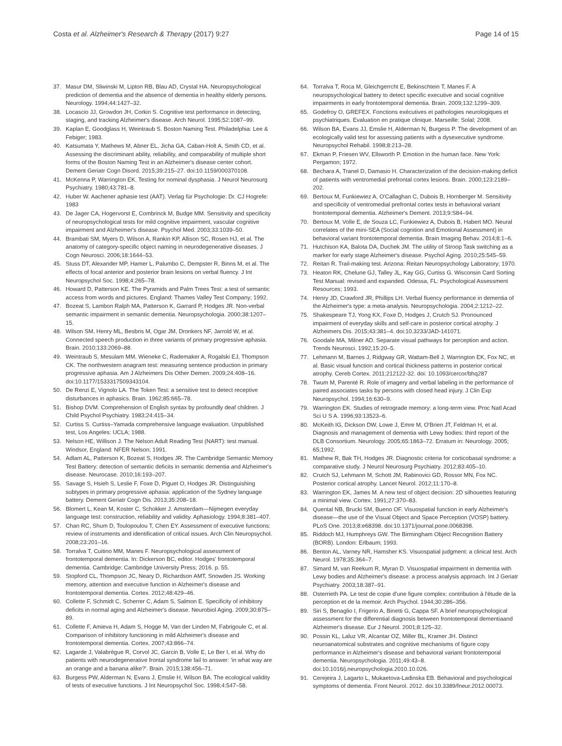Costa et al. Alzheimer's Research & Therapy (2017) 9:27 Page 14 of 15
37. Masur DM, Sliwinski M, Lipton RB, Blau AD, Crystal HA. Neuropsychological prediction of dementia and the absence of dementia in healthy elderly persons. Neurology. 1994;44:1427–32.
38. Locascio JJ, Growdon JH, Corkin S. Cognitive test performance in detecting, staging, and tracking Alzheimer's disease. Arch Neurol. 1995;52:1087–99.
39. Kaplan E, Goodglass H, Weintraub S. Boston Naming Test. Philadelphia: Lee & Febiger; 1983.
40. Katsumata Y, Mathews M, Abner EL, Jicha GA, Caban-Holt A, Smith CD, et al. Assessing the discriminant ability, reliability, and comparability of multiple short forms of the Boston Naming Test in an Alzheimer's disease center cohort. Dement Geriatr Cogn Disord. 2015;39:215–27. doi:10.1159/000370108.
41. McKenna P, Warrington EK. Testing for nominal dysphasia. J Neurol Neurosurg Psychiatry. 1980;43:781–8.
42. Huber W. Aachener aphasie test (AAT). Verlag für Psychologie: Dr. CJ Hogrefe: 1983
43. De Jager CA, Hogervorst E, Combrinck M, Budge MM. Sensitivity and specificity of neuropsychological tests for mild cognitive impairment, vascular cognitive impairment and Alzheimer's disease. Psychol Med. 2003;33:1039–50.
44. Brambati SM, Myers D, Wilson A, Rankin KP, Allison SC, Rosen HJ, et al. The anatomy of category-specific object naming in neurodegenerative diseases. J Cogn Neurosci. 2006;18:1644–53.
45. Stuss DT, Alexander MP, Hamer L, Palumbo C, Dempster R, Binns M, et al. The effects of focal anterior and posterior brain lesions on verbal fluency. J Int Neuropsychol Soc. 1998;4:265–78.
46. Howard D, Patterson KE. The Pyramids and Palm Trees Test: a test of semantic access from words and pictures. England: Thames Valley Test Company; 1992.
47. Bozeat S, Lambon Ralph MA, Patterson K, Garrard P, Hodges JR. Non-verbal semantic impairment in semantic dementia. Neuropsychologia. 2000;38:1207–15.
48. Wilson SM, Henry ML, Besbris M, Ogar JM, Dronkers NF, Jarrold W, et al. Connected speech production in three variants of primary progressive aphasia. Brain. 2010;133:2069–88.
49. Weintraub S, Mesulam MM, Wieneke C, Rademaker A, Rogalski EJ, Thompson CK. The northwestern anagram test: measuring sentence production in primary progressive aphasia. Am J Alzheimers Dis Other Demen. 2009;24:408–16. doi:10.1177/1533317509343104.
50. De Renzi E, Vignolo LA. The Token Test: a sensitive test to detect receptive disturbances in aphasics. Brain. 1962;85:665–78.
51. Bishop DVM. Comprehension of English syntax by profoundly deaf children. J Child Psychol Psychiatry. 1983;24:415–34.
52. Curtiss S. Curtiss–Yamada comprehensive language evaluation. Unpublished test, Los Angeles: UCLA; 1988.
53. Nelson HE, Willison J. The Nelson Adult Reading Test (NART): test manual. Windsor, England: NFER Nelson; 1991.
54. Adlam AL, Patterson K, Bozeat S, Hodges JR. The Cambridge Semantic Memory Test Battery: detection of semantic deficits in semantic dementia and Alzheimer's disease. Neurocase. 2010;16:193–207.
55. Savage S, Hsieh S, Leslie F, Foxe D, Piguet O, Hodges JR. Distinguishing subtypes in primary progressive aphasia: application of the Sydney language battery. Dement Geriatr Cogn Dis. 2013;35:208–18.
56. Blomert L, Kean M, Koster C, Schokker J. Amsterdam—Nijmegen everyday language test: construction, reliability and validity. Aphasiology. 1994;8:381–407.
57. Chan RC, Shum D, Toulopoulou T, Chen EY. Assessment of executive functions: review of instruments and identification of critical issues. Arch Clin Neuropsychol. 2008;23:201–16.
58. Torralva T, Cuitino MM, Manes F. Neuropsychological assessment of frontotemporal dementia. In: Dickerson BC, editor. Hodges' frontotemporal dementia. Cambridge: Cambridge University Press; 2016. p. 55.
59. Stopford CL, Thompson JC, Neary D, Richardson AMT, Snowden JS. Working memory, attention and executive function in Alzheimer's disease and frontotemporal dementia. Cortex. 2012;48:429–46.
60. Collette F, Schmidt C, Scherrer C, Adam S, Salmon E. Specificity of inhibitory deficits in normal aging and Alzheimer's disease. Neurobiol Aging. 2009;30:875–89.
61. Collette F, Amieva H, Adam S, Hogge M, Van der Linden M, Fabrigoule C, et al. Comparison of inhibitory functioning in mild Alzheimer's disease and frontotemporal dementia. Cortex. 2007;43:866–74.
62. Lagarde J, Valabrègue R, Corvol JC, Garcin B, Volle E, Le Ber I, et al. Why do patients with neurodegenerative frontal syndrome fail to answer: 'in what way are an orange and a banana alike?'. Brain. 2015;138:456–71.
63. Burgess PW, Alderman N, Evans J, Emslie H, Wilson BA. The ecological validity of tests of executive functions. J Int Neuropsychol Soc. 1998;4:547–58.
64. Torralva T, Roca M, Gleichgerrcht E, Bekinschtein T, Manes F. A neuropsychological battery to detect specific executive and social cognitive impairments in early frontotemporal dementia. Brain. 2009;132:1299–309.
65. Godefroy O, GREFEX. Fonctions exécutives et pathologies neurologiques et psychiatriques. Evaluation en pratique clinique. Marseille: Solal; 2008.
66. Wilson BA, Evans JJ, Emslie H, Alderman N, Burgess P. The development of an ecologically valid test for assessing patients with a dysexecutive syndrome. Neuropsychol Rehabil. 1998;8:213–28.
67. Ekman P, Friesen WV, Ellsworth P. Emotion in the human face. New York: Pergamon; 1972.
68. Bechara A, Tranel D, Damasio H. Characterization of the decision-making deficit of patients with ventromedial prefrontal cortex lesions. Brain. 2000;123:2189–202.
69. Bertoux M, Funkiewiez A, O'Callaghan C, Dubois B, Hornberger M. Sensitivity and specificity of ventromedial prefrontal cortex tests in behavioral variant frontotemporal dementia. Alzheimer's Dement. 2013;9:S84–94.
70. Bertoux M, Volle E, de Souza LC, Funkiewiez A, Dubois B, Habert MO. Neural correlates of the mini-SEA (Social cognition and Emotional Assessment) in behavioral variant frontotemporal dementia. Brain Imaging Behav. 2014;8:1–6.
71. Hutchison KA, Balota DA, Duchek JM. The utility of Stroop Task switching as a marker for early stage Alzheimer's disease. Psychol Aging. 2010;25:545–59.
72. Reitan R. Trail-making test. Arizona: Reitan Neuropsychology Laboratory; 1970.
73. Heaton RK, Chelune GJ, Talley JL, Kay GG, Curtiss G. Wisconsin Card Sorting Test Manual: revised and expanded. Odessa, FL: Psychological Assessment Resources; 1993.
74. Henry JD, Crawford JR, Phillips LH. Verbal fluency performance in dementia of the Alzheimer's type: a meta-analysis. Neuropsychologia. 2004;2:1212–22.
75. Shakespeare TJ, Yong KX, Foxe D, Hodges J, Crutch SJ. Pronounced impairment of everyday skills and self-care in posterior cortical atrophy. J Alzheimers Dis. 2015;43:381–4. doi:10.3233/JAD-141071.
76. Goodale MA, Milner AD. Separate visual pathways for perception and action. Trends Neurosci. 1992;15:20–5.
77. Lehmann M, Barnes J, Ridgway GR, Wattam-Bell J, Warrington EK, Fox NC, et al. Basic visual function and cortical thickness patterns in posterior cortical atrophy. Cereb Cortex. 2011;212122-32. doi: 10.1093/cercor/bhq287
78. Twum M, Parenté R. Role of imagery and verbal labeling in the performance of paired associates tasks by persons with closed head injury. J Clin Exp Neuropsychol. 1994;16:630–9.
79. Warrington EK. Studies of retrograde memory: a long-term view. Proc Natl Acad Sci U S A. 1996;93:13523–6.
80. McKeith IG, Dickson DW, Lowe J, Emre M, O'Brien JT, Feldman H, et al. Diagnosis and management of dementia with Lewy bodies: third report of the DLB Consortium. Neurology. 2005;65:1863–72. Erratum in: Neurology. 2005; 65;1992.
81. Mathew R, Bak TH, Hodges JR. Diagnostic criteria for corticobasal syndrome: a comparative study. J Neurol Neurosurg Psychiatry. 2012;83:405–10.
82. Crutch SJ, Lehmann M, Schott JM, Rabinovici GD, Rossor MN, Fox NC. Posterior cortical atrophy. Lancet Neurol. 2012;11:170–8.
83. Warrington EK, James M. A new test of object decision: 2D silhouettes featuring a minimal view. Cortex. 1991;27:370–83.
84. Quental NB, Brucki SM, Bueno OF. Visuospatial function in early Alzheimer's disease—the use of the Visual Object and Space Perception (VOSP) battery. PLoS One. 2013;8:e68398. doi:10.1371/journal.pone.0068398.
85. Riddoch MJ, Humphreys GW. The Birmingham Object Recognition Battery (BORB). London: Erlbaum; 1993.
86. Benton AL, Varney NR, Hamsher KS. Visuospatial judgment: a clinical test. Arch Neurol. 1978;35:364–7.
87. Simard M, van Reekum R, Myran D. Visuospatial impairment in dementia with Lewy bodies and Alzheimer's disease: a process analysis approach. Int J Geriatr Psychiatry. 2003;18:387–91.
88. Osterrieth PA. Le test de copie d'une figure complex: contribution à l'étude de la perception et de la memoir. Arch Psychol. 1944;30:286–356.
89. Siri S, Benaglio I, Frigerio A, Binetti G, Cappa SF. A brief neuropsychological assessment for the differential diagnosis between frontotemporal dementiaand Alzheimer's disease. Eur J Neurol. 2001;8:125–32.
90. Possin KL, Laluz VR, Alcantar OZ, Miller BL, Kramer JH. Distinct neuroanatomical substrates and cognitive mechanisms of figure copy performance in Alzheimer's disease and behavioral variant frontotemporal dementia. Neuropsychologia. 2011;49:43–8. doi:10.1016/j.neuropsychologia.2010.10.026.
91. Cerejeira J, Lagarto L, Mukaetova-Ladinska EB. Behavioral and psychological symptoms of dementia. Front Neurol. 2012. doi:10.3389/fneur.2012.00073.